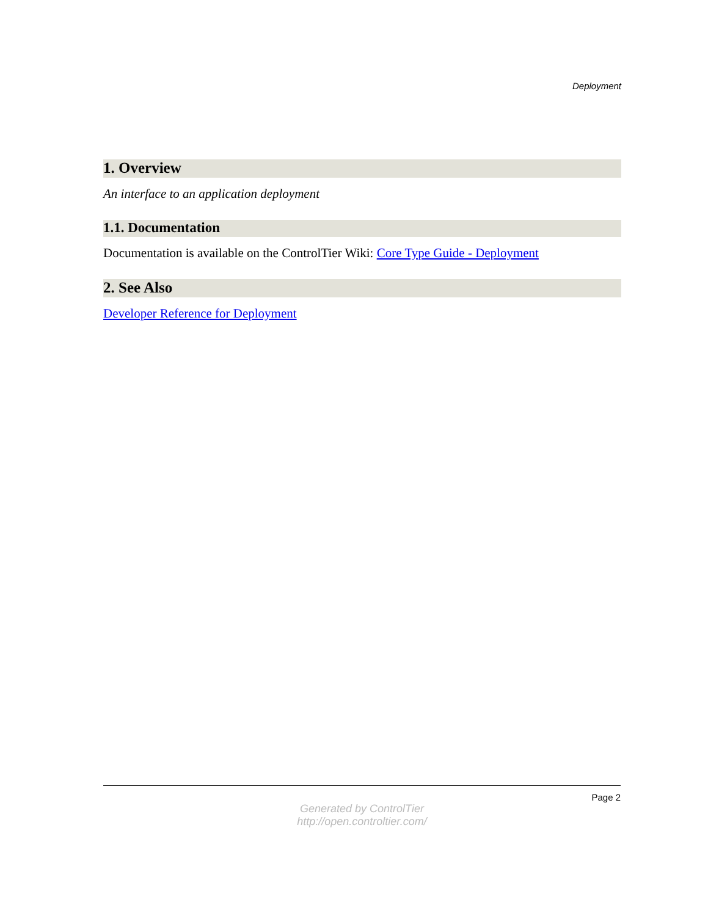Deployment
1. Overview
An interface to an application deployment
1.1. Documentation
Documentation is available on the ControlTier Wiki: Core Type Guide - Deployment
2. See Also
Developer Reference for Deployment
Page 2
Generated by ControlTier
http://open.controltier.com/